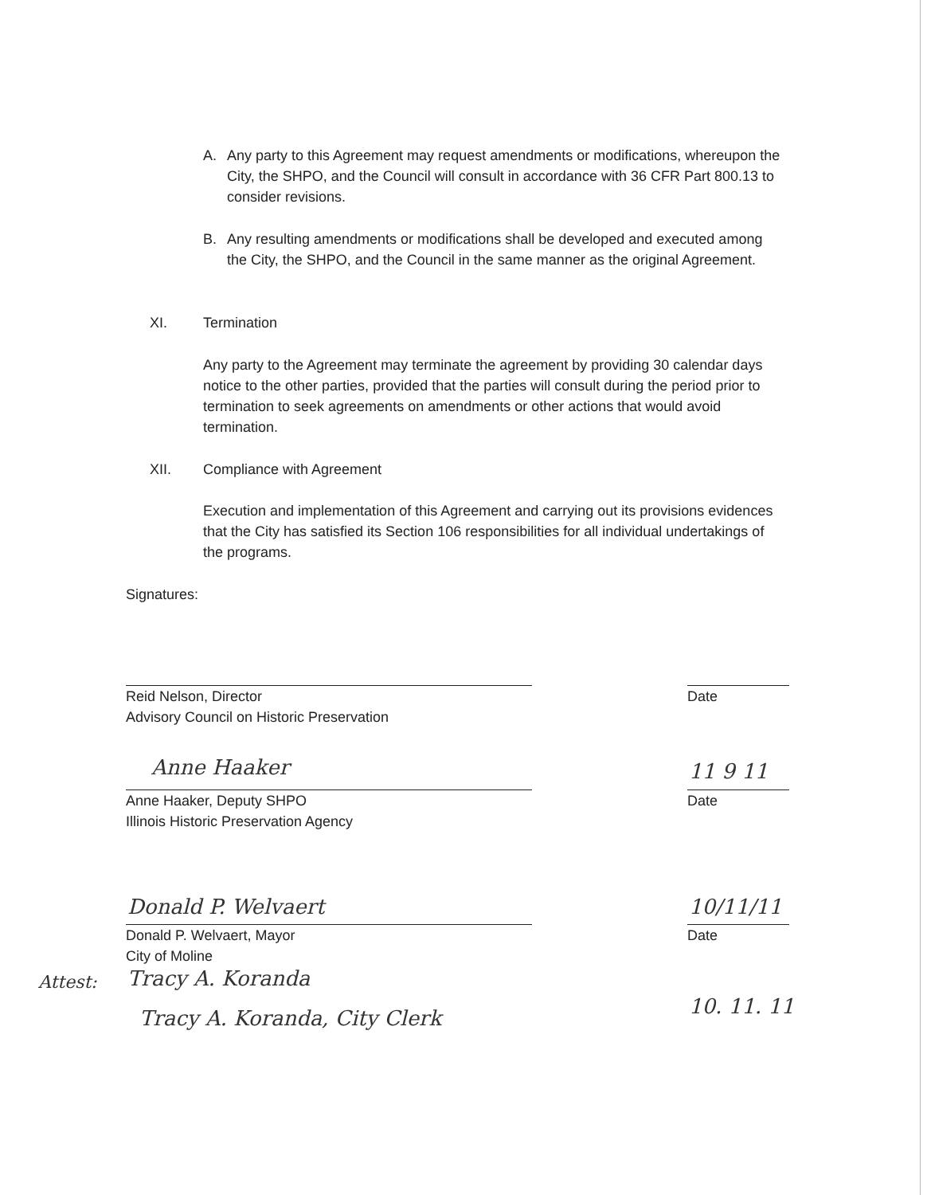A. Any party to this Agreement may request amendments or modifications, whereupon the City, the SHPO, and the Council will consult in accordance with 36 CFR Part 800.13 to consider revisions.
B. Any resulting amendments or modifications shall be developed and executed among the City, the SHPO, and the Council in the same manner as the original Agreement.
XI. Termination
Any party to the Agreement may terminate the agreement by providing 30 calendar days notice to the other parties, provided that the parties will consult during the period prior to termination to seek agreements on amendments or other actions that would avoid termination.
XII. Compliance with Agreement
Execution and implementation of this Agreement and carrying out its provisions evidences that the City has satisfied its Section 106 responsibilities for all individual undertakings of the programs.
Signatures:
Reid Nelson, Director
Advisory Council on Historic Preservation
Date
Anne Haaker
Anne Haaker, Deputy SHPO
Illinois Historic Preservation Agency
11 9 11
Date
Donald P. Welvaert
Donald P. Welvaert, Mayor
City of Moline
10/11/11
Date
Attest: Tracy A. Koranda
Tracy A. Koranda, City Clerk 10. 11. 11